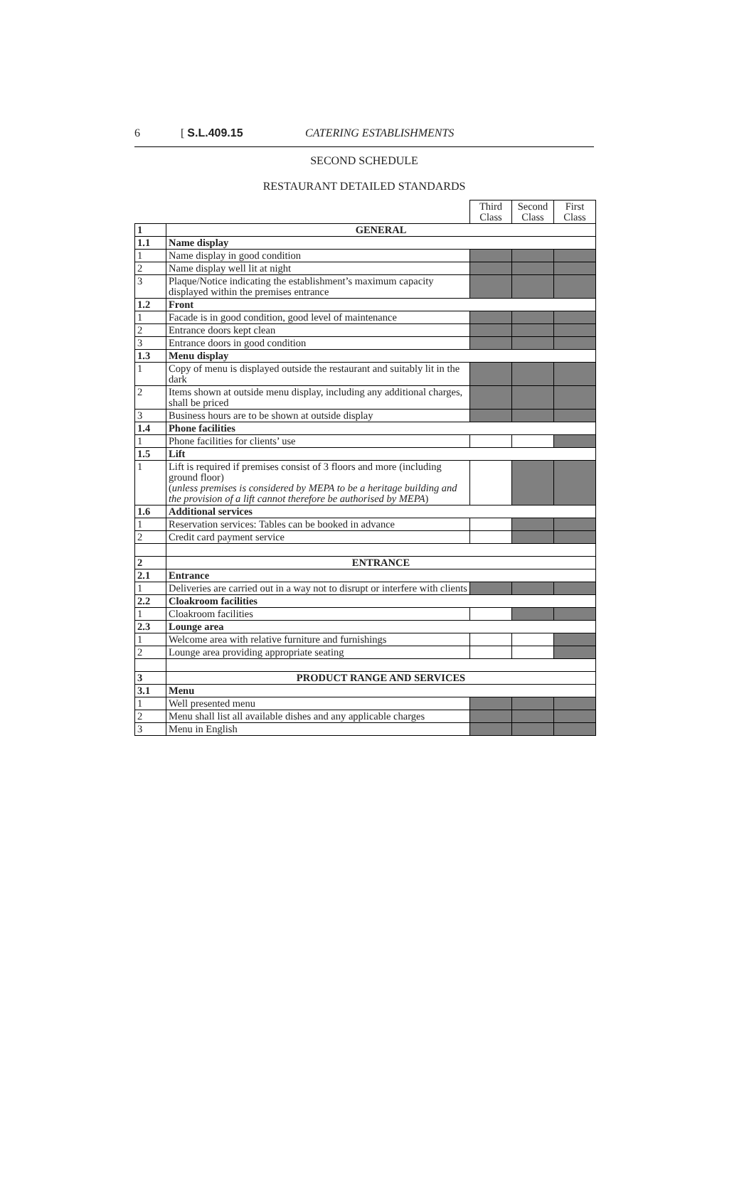6 [ S.L.409.15 CATERING ESTABLISHMENTS
SECOND SCHEDULE
RESTAURANT DETAILED STANDARDS
| | | Third Class | Second Class | First Class |
| 1 | GENERAL | | | |
| 1.1 | Name display | | | |
| 1 | Name display in good condition | | | |
| 2 | Name display well lit at night | | | |
| 3 | Plaque/Notice indicating the establishment’s maximum capacity displayed within the premises entrance | | | |
| 1.2 | Front | | | |
| 1 | Facade is in good condition, good level of maintenance | | | |
| 2 | Entrance doors kept clean | | | |
| 3 | Entrance doors in good condition | | | |
| 1.3 | Menu display | | | |
| 1 | Copy of menu is displayed outside the restaurant and suitably lit in the dark | | | |
| 2 | Items shown at outside menu display, including any additional charges, shall be priced | | | |
| 3 | Business hours are to be shown at outside display | | | |
| 1.4 | Phone facilities | | | |
| 1 | Phone facilities for clients’ use | | | |
| 1.5 | Lift | | | |
| 1 | Lift is required if premises consist of 3 floors and more (including ground floor) ( unless premises is considered by MEPA to be a heritage building and the provision of a lift cannot therefore be authorised by MEPA ) | | | |
| 1.6 | Additional services | | | |
| 1 | Reservation services: Tables can be booked in advance | | | |
| 2 | Credit card payment service | | | |
| 2 | ENTRANCE | | | |
| 2.1 | Entrance | | | |
| 1 | Deliveries are carried out in a way not to disrupt or interfere with clients | | | |
| 2.2 | Cloakroom facilities | | | |
| 1 | Cloakroom facilities | | | |
| 2.3 | Lounge area | | | |
| 1 | Welcome area with relative furniture and furnishings | | | |
| 2 | Lounge area providing appropriate seating | | | |
| 3 | PRODUCT RANGE AND SERVICES | | | |
| 3.1 | Menu | | | |
| 1 | Well presented menu | | | |
| 2 | Menu shall list all available dishes and any applicable charges | | | |
| 3 | Menu in English | | | |